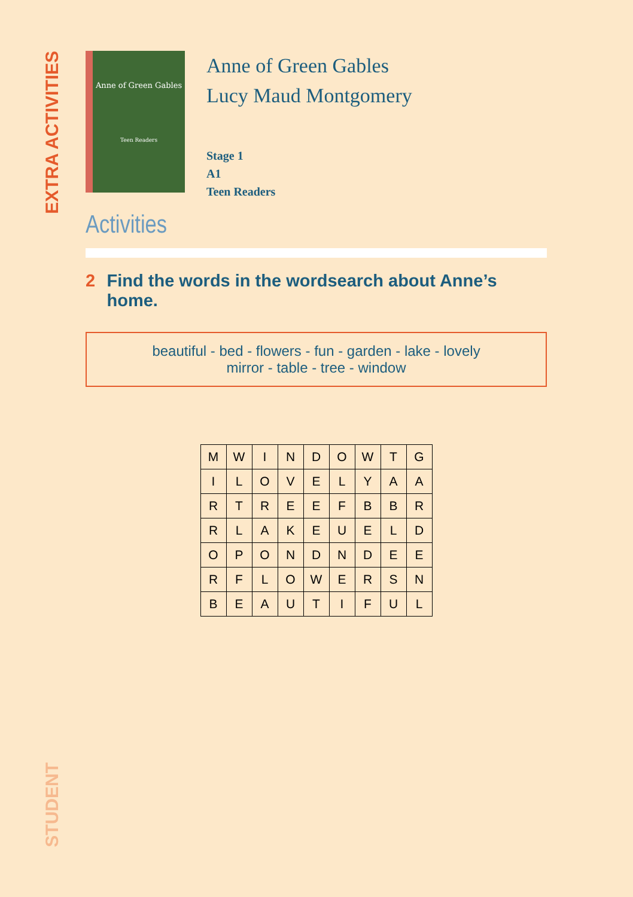EXTRA ACTIVITIES
Anne of Green Gables
Teen Readers
Anne of Green Gables
Lucy Maud Montgomery
Stage 1
A1
Teen Readers
Activities
2 Find the words in the wordsearch about Anne’s home.
beautiful - bed - flowers - fun - garden - lake - lovely
mirror - table - tree - window
| M | W | I | N | D | O | W | T | G |
| I | L | O | V | E | L | Y | A | A |
| R | T | R | E | E | F | B | B | R |
| R | L | A | K | E | U | E | L | D |
| O | P | O | N | D | N | D | E | E |
| R | F | L | O | W | E | R | S | N |
| B | E | A | U | T | I | F | U | L |
STUDENT